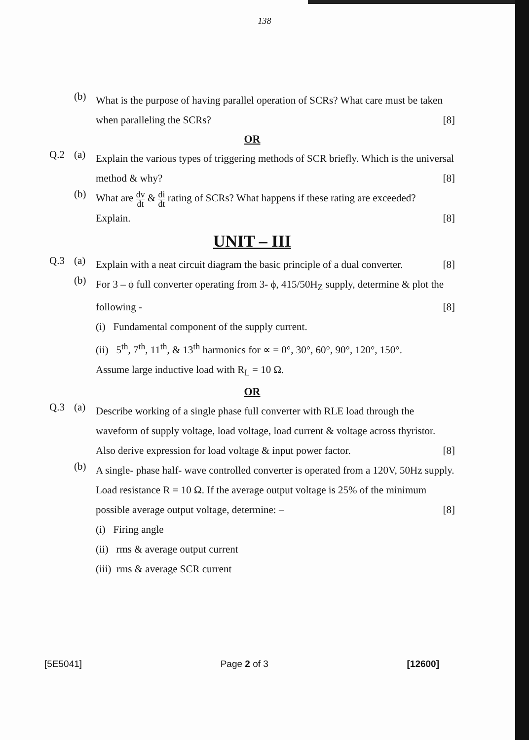138
(b)
What is the purpose of having parallel operation of SCRs? What care must be taken when paralleling the SCRs? [8]
OR
Q.2 (a)
Explain the various types of triggering methods of SCR briefly. Which is the universal method & why? [8]
(b)
What are dv dt & di dt rating of SCRs? What happens if these rating are exceeded?
Explain. [8]
UNIT – III
Q.3 (a)
Explain with a neat circuit diagram the basic principle of a dual converter. [8]
(b)
For 3 – ϕ full converter operating from 3- ϕ, 415/50H<sub>Z</sub> supply, determine & plot the following - [8]
(i) Fundamental component of the supply current.
(ii) 5<sup>th</sup>, 7<sup>th</sup>, 11<sup>th</sup>, & 13<sup>th</sup> harmonics for ∝ = 0°, 30°, 60°, 90°, 120°, 150°.
Assume large inductive load with R<sub>L</sub> = 10 Ω.
OR
Q.3 (a)
Describe working of a single phase full converter with RLE load through the waveform of supply voltage, load voltage, load current & voltage across thyristor. Also derive expression for load voltage & input power factor. [8]
(b)
A single- phase half- wave controlled converter is operated from a 120V, 50Hz supply. Load resistance R = 10 Ω. If the average output voltage is 25% of the minimum possible average output voltage, determine: – [8]
(i) Firing angle
(ii) rms & average output current
(iii) rms & average SCR current
[5E5041] Page 2 of 3 [12600]